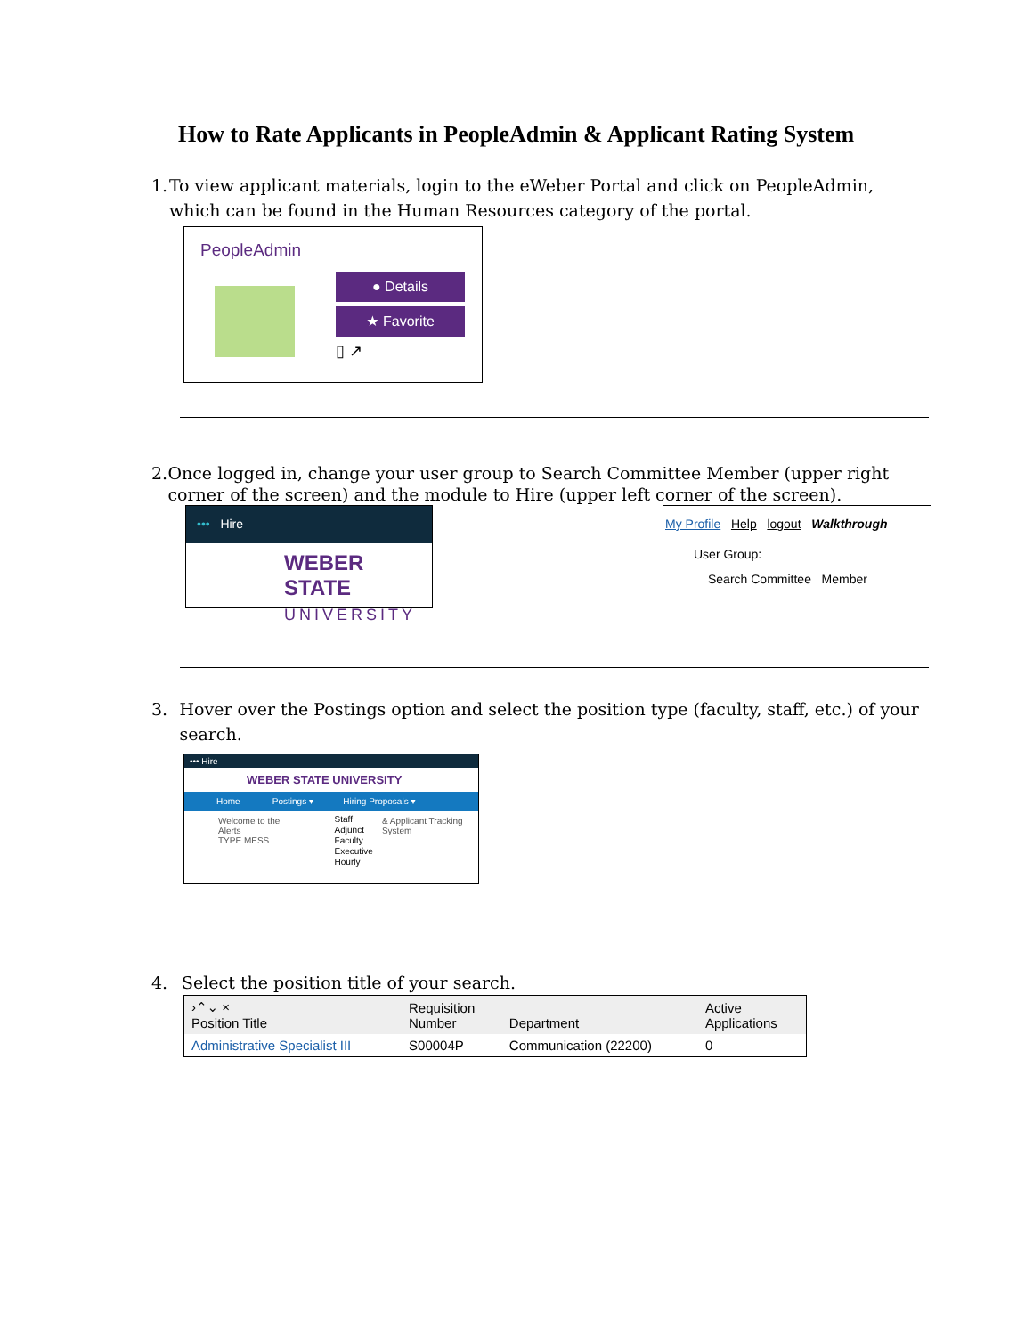How to Rate Applicants in PeopleAdmin & Applicant Rating System
1. To view applicant materials, login to the eWeber Portal and click on PeopleAdmin, which can be found in the Human Resources category of the portal.
PeopleAdmin
● Details
★ Favorite
▯ ↗
2. Once logged in, change your user group to Search Committee Member (upper right corner of the screen) and the module to Hire (upper left corner of the screen).
••• Hire
WEBER STATE
UNIVERSITY
My Profile Help logout Walkthrough
User Group:
Search Committee Member
3. Hover over the Postings option and select the position type (faculty, staff, etc.) of your search.
••• Hire
WEBER STATE UNIVERSITY
Home Postings ▾ Hiring Proposals ▾
Welcome to the
Alerts
TYPE MESS
Staff
Adjunct
Faculty
Executive
Hourly
& Applicant Tracking System
4. Select the position title of your search.
| ›⌃⌄ × Position Title | Requisition Number | Department | Active Applications |
| --- | --- | --- | --- |
| Administrative Specialist III | S00004P | Communication (22200) | 0 |